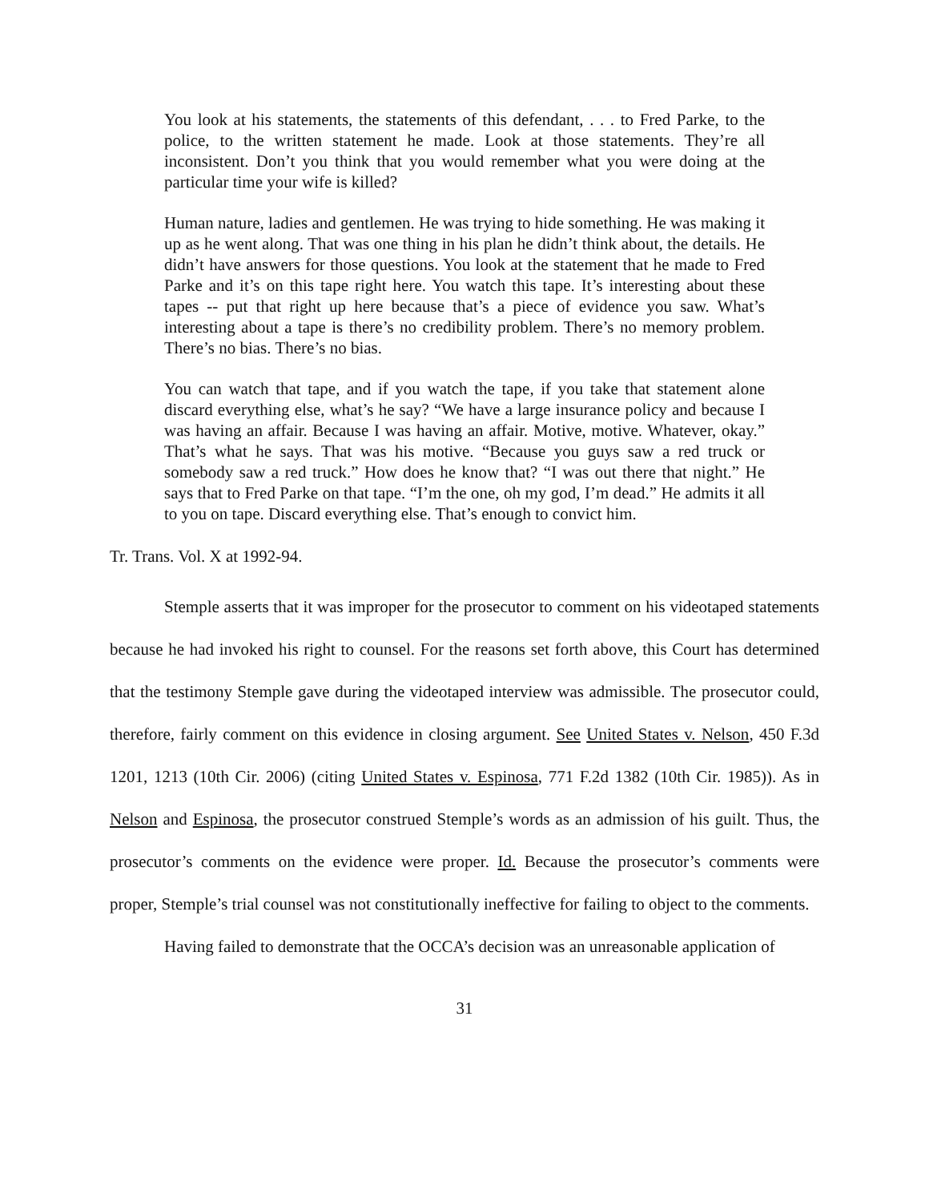You look at his statements, the statements of this defendant, . . . to Fred Parke, to the police, to the written statement he made. Look at those statements. They’re all inconsistent. Don’t you think that you would remember what you were doing at the particular time your wife is killed?
Human nature, ladies and gentlemen. He was trying to hide something. He was making it up as he went along. That was one thing in his plan he didn’t think about, the details. He didn’t have answers for those questions. You look at the statement that he made to Fred Parke and it’s on this tape right here. You watch this tape. It’s interesting about these tapes -- put that right up here because that’s a piece of evidence you saw. What’s interesting about a tape is there’s no credibility problem. There’s no memory problem. There’s no bias. There’s no bias.
You can watch that tape, and if you watch the tape, if you take that statement alone discard everything else, what’s he say? “We have a large insurance policy and because I was having an affair. Because I was having an affair. Motive, motive. Whatever, okay.” That’s what he says. That was his motive. “Because you guys saw a red truck or somebody saw a red truck.” How does he know that? “I was out there that night.” He says that to Fred Parke on that tape. “I’m the one, oh my god, I’m dead.” He admits it all to you on tape. Discard everything else. That’s enough to convict him.
Tr. Trans. Vol. X at 1992-94.
Stemple asserts that it was improper for the prosecutor to comment on his videotaped statements because he had invoked his right to counsel. For the reasons set forth above, this Court has determined that the testimony Stemple gave during the videotaped interview was admissible. The prosecutor could, therefore, fairly comment on this evidence in closing argument. See United States v. Nelson, 450 F.3d 1201, 1213 (10th Cir. 2006) (citing United States v. Espinosa, 771 F.2d 1382 (10th Cir. 1985)). As in Nelson and Espinosa, the prosecutor construed Stemple’s words as an admission of his guilt. Thus, the prosecutor’s comments on the evidence were proper. Id. Because the prosecutor’s comments were proper, Stemple’s trial counsel was not constitutionally ineffective for failing to object to the comments.
Having failed to demonstrate that the OCCA’s decision was an unreasonable application of
31